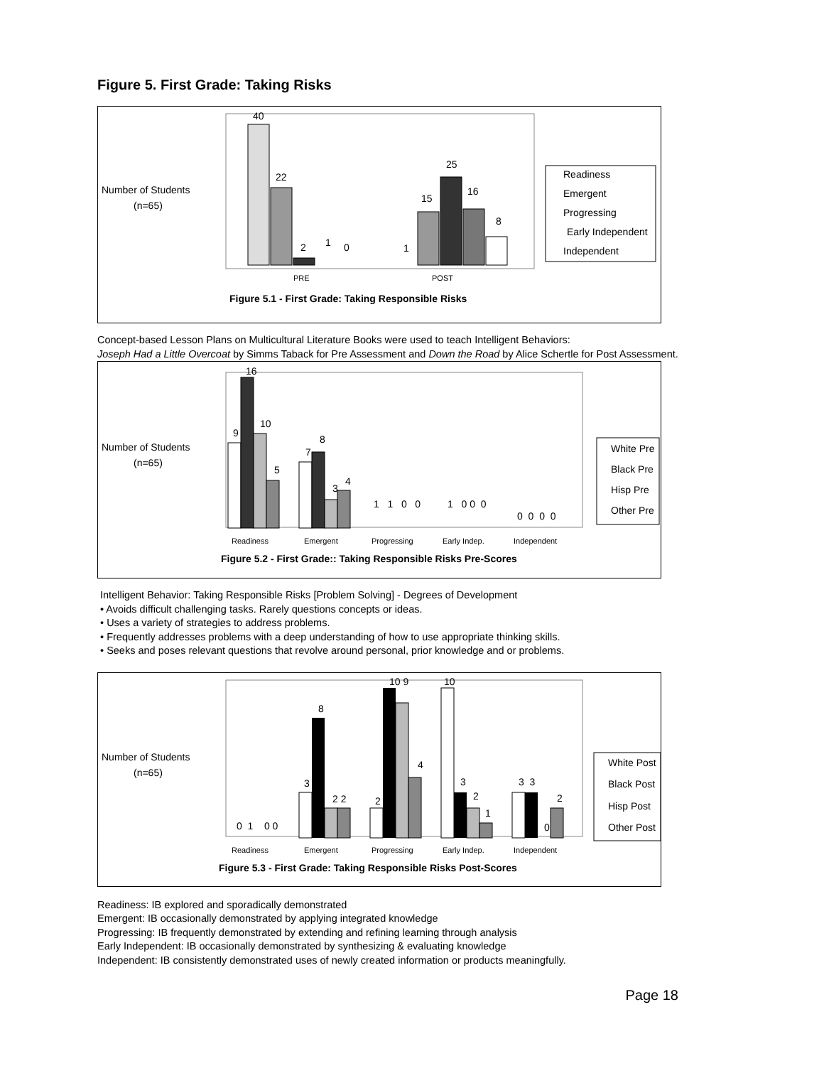Figure 5. First Grade: Taking Risks
Number of Students
(n=65)
40
22
2
1
0
15
25
16
8
1
PRE
POST
Readiness
Emergent
Progressing
Early Independent
Independent
Figure 5.1 - First Grade: Taking Responsible Risks
Concept-based Lesson Plans on Multicultural Literature Books were used to teach Intelligent Behaviors:
Joseph Had a Little Overcoat by Simms Taback for Pre Assessment and Down the Road by Alice Schertle for Post Assessment.
Number of Students
(n=65)
9
16
10
5
7
8
3
4
1 1 0 0
1 0 0 0
0 0 0 0
Readiness
Emergent
Progressing
Early Indep.
Independent
White Pre
Black Pre
Hisp Pre
Other Pre
Figure 5.2 - First Grade:: Taking Responsible Risks Pre-Scores
Intelligent Behavior: Taking Responsible Risks [Problem Solving] - Degrees of Development
• Avoids difficult challenging tasks. Rarely questions concepts or ideas.
• Uses a variety of strategies to address problems.
• Frequently addresses problems with a deep understanding of how to use appropriate thinking skills.
• Seeks and poses relevant questions that revolve around personal, prior knowledge and or problems.
Number of Students
(n=65)
0 1 0 0
3
8
2 2
2
10 9
4
10
3
2
1
3 3
0
2
Readiness
Emergent
Progressing
Early Indep.
Independent
White Post
Black Post
Hisp Post
Other Post
Figure 5.3 - First Grade: Taking Responsible Risks Post-Scores
Readiness: IB explored and sporadically demonstrated
Emergent: IB occasionally demonstrated by applying integrated knowledge
Progressing: IB frequently demonstrated by extending and refining learning through analysis
Early Independent: IB occasionally demonstrated by synthesizing & evaluating knowledge
Independent: IB consistently demonstrated uses of newly created information or products meaningfully.
Page 18